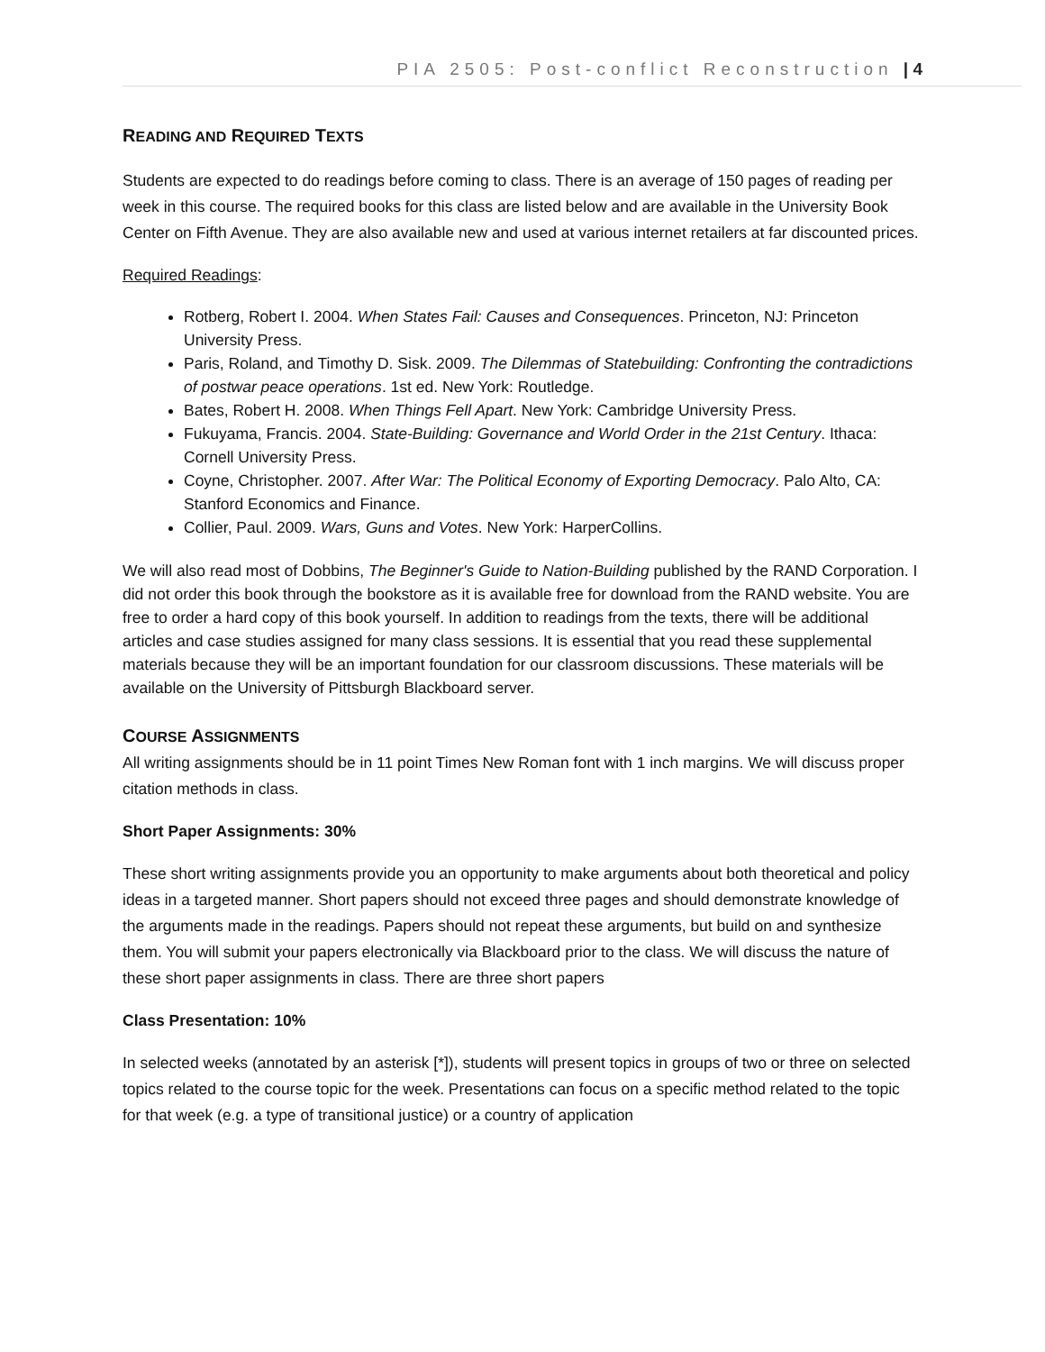PIA 2505: Post-conflict Reconstruction | 4
READING AND REQUIRED TEXTS
Students are expected to do readings before coming to class. There is an average of 150 pages of reading per week in this course. The required books for this class are listed below and are available in the University Book Center on Fifth Avenue. They are also available new and used at various internet retailers at far discounted prices.
Required Readings:
Rotberg, Robert I. 2004. When States Fail: Causes and Consequences. Princeton, NJ: Princeton University Press.
Paris, Roland, and Timothy D. Sisk. 2009. The Dilemmas of Statebuilding: Confronting the contradictions of postwar peace operations. 1st ed. New York: Routledge.
Bates, Robert H. 2008. When Things Fell Apart. New York: Cambridge University Press.
Fukuyama, Francis. 2004. State-Building: Governance and World Order in the 21st Century. Ithaca: Cornell University Press.
Coyne, Christopher. 2007. After War: The Political Economy of Exporting Democracy. Palo Alto, CA: Stanford Economics and Finance.
Collier, Paul. 2009. Wars, Guns and Votes. New York: HarperCollins.
We will also read most of Dobbins, The Beginner's Guide to Nation-Building published by the RAND Corporation. I did not order this book through the bookstore as it is available free for download from the RAND website. You are free to order a hard copy of this book yourself. In addition to readings from the texts, there will be additional articles and case studies assigned for many class sessions. It is essential that you read these supplemental materials because they will be an important foundation for our classroom discussions. These materials will be available on the University of Pittsburgh Blackboard server.
COURSE ASSIGNMENTS
All writing assignments should be in 11 point Times New Roman font with 1 inch margins. We will discuss proper citation methods in class.
Short Paper Assignments: 30%
These short writing assignments provide you an opportunity to make arguments about both theoretical and policy ideas in a targeted manner. Short papers should not exceed three pages and should demonstrate knowledge of the arguments made in the readings. Papers should not repeat these arguments, but build on and synthesize them. You will submit your papers electronically via Blackboard prior to the class. We will discuss the nature of these short paper assignments in class. There are three short papers
Class Presentation: 10%
In selected weeks (annotated by an asterisk [*]), students will present topics in groups of two or three on selected topics related to the course topic for the week. Presentations can focus on a specific method related to the topic for that week (e.g. a type of transitional justice) or a country of application